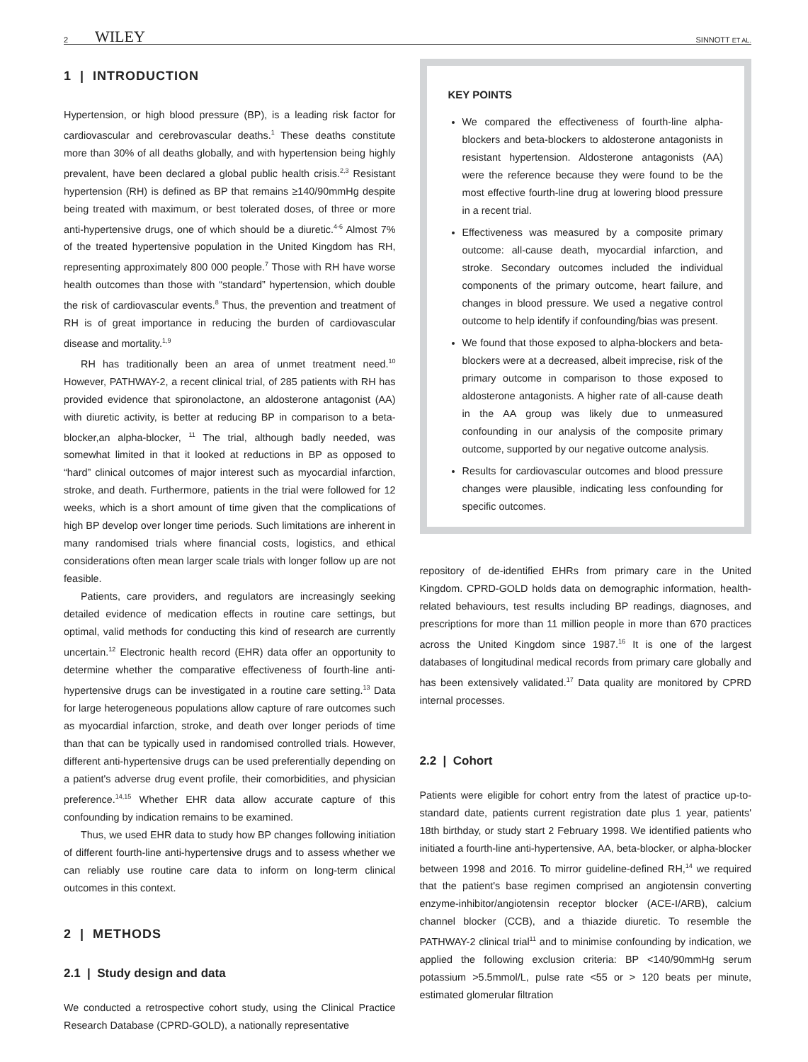2 WILEY SINNOTT ET AL.
1 | INTRODUCTION
Hypertension, or high blood pressure (BP), is a leading risk factor for cardiovascular and cerebrovascular deaths.<sup>1</sup> These deaths constitute more than 30% of all deaths globally, and with hypertension being highly prevalent, have been declared a global public health crisis.<sup>2,3</sup> Resistant hypertension (RH) is defined as BP that remains ≥140/90mmHg despite being treated with maximum, or best tolerated doses, of three or more anti-hypertensive drugs, one of which should be a diuretic.<sup>4-6</sup> Almost 7% of the treated hypertensive population in the United Kingdom has RH, representing approximately 800 000 people.<sup>7</sup> Those with RH have worse health outcomes than those with “standard” hypertension, which double the risk of cardiovascular events.<sup>8</sup> Thus, the prevention and treatment of RH is of great importance in reducing the burden of cardiovascular disease and mortality.<sup>1,9</sup>
RH has traditionally been an area of unmet treatment need.<sup>10</sup> However, PATHWAY-2, a recent clinical trial, of 285 patients with RH has provided evidence that spironolactone, an aldosterone antagonist (AA) with diuretic activity, is better at reducing BP in comparison to a beta-blocker,an alpha-blocker, <sup>11</sup> The trial, although badly needed, was somewhat limited in that it looked at reductions in BP as opposed to “hard” clinical outcomes of major interest such as myocardial infarction, stroke, and death. Furthermore, patients in the trial were followed for 12 weeks, which is a short amount of time given that the complications of high BP develop over longer time periods. Such limitations are inherent in many randomised trials where financial costs, logistics, and ethical considerations often mean larger scale trials with longer follow up are not feasible.
Patients, care providers, and regulators are increasingly seeking detailed evidence of medication effects in routine care settings, but optimal, valid methods for conducting this kind of research are currently uncertain.<sup>12</sup> Electronic health record (EHR) data offer an opportunity to determine whether the comparative effectiveness of fourth-line anti-hypertensive drugs can be investigated in a routine care setting.<sup>13</sup> Data for large heterogeneous populations allow capture of rare outcomes such as myocardial infarction, stroke, and death over longer periods of time than that can be typically used in randomised controlled trials. However, different anti-hypertensive drugs can be used preferentially depending on a patient's adverse drug event profile, their comorbidities, and physician preference.<sup>14,15</sup> Whether EHR data allow accurate capture of this confounding by indication remains to be examined.
Thus, we used EHR data to study how BP changes following initiation of different fourth-line anti-hypertensive drugs and to assess whether we can reliably use routine care data to inform on long-term clinical outcomes in this context.
2 | METHODS
2.1 | Study design and data
We conducted a retrospective cohort study, using the Clinical Practice Research Database (CPRD-GOLD), a nationally representative
KEY POINTS
We compared the effectiveness of fourth-line alpha-blockers and beta-blockers to aldosterone antagonists in resistant hypertension. Aldosterone antagonists (AA) were the reference because they were found to be the most effective fourth-line drug at lowering blood pressure in a recent trial.
Effectiveness was measured by a composite primary outcome: all-cause death, myocardial infarction, and stroke. Secondary outcomes included the individual components of the primary outcome, heart failure, and changes in blood pressure. We used a negative control outcome to help identify if confounding/bias was present.
We found that those exposed to alpha-blockers and beta-blockers were at a decreased, albeit imprecise, risk of the primary outcome in comparison to those exposed to aldosterone antagonists. A higher rate of all-cause death in the AA group was likely due to unmeasured confounding in our analysis of the composite primary outcome, supported by our negative outcome analysis.
Results for cardiovascular outcomes and blood pressure changes were plausible, indicating less confounding for specific outcomes.
repository of de-identified EHRs from primary care in the United Kingdom. CPRD-GOLD holds data on demographic information, health-related behaviours, test results including BP readings, diagnoses, and prescriptions for more than 11 million people in more than 670 practices across the United Kingdom since 1987.<sup>16</sup> It is one of the largest databases of longitudinal medical records from primary care globally and has been extensively validated.<sup>17</sup> Data quality are monitored by CPRD internal processes.
2.2 | Cohort
Patients were eligible for cohort entry from the latest of practice up-to-standard date, patients current registration date plus 1 year, patients' 18th birthday, or study start 2 February 1998. We identified patients who initiated a fourth-line anti-hypertensive, AA, beta-blocker, or alpha-blocker between 1998 and 2016. To mirror guideline-defined RH,<sup>14</sup> we required that the patient's base regimen comprised an angiotensin converting enzyme-inhibitor/angiotensin receptor blocker (ACE-I/ARB), calcium channel blocker (CCB), and a thiazide diuretic. To resemble the PATHWAY-2 clinical trial<sup>11</sup> and to minimise confounding by indication, we applied the following exclusion criteria: BP <140/90mmHg serum potassium >5.5mmol/L, pulse rate <55 or > 120 beats per minute, estimated glomerular filtration